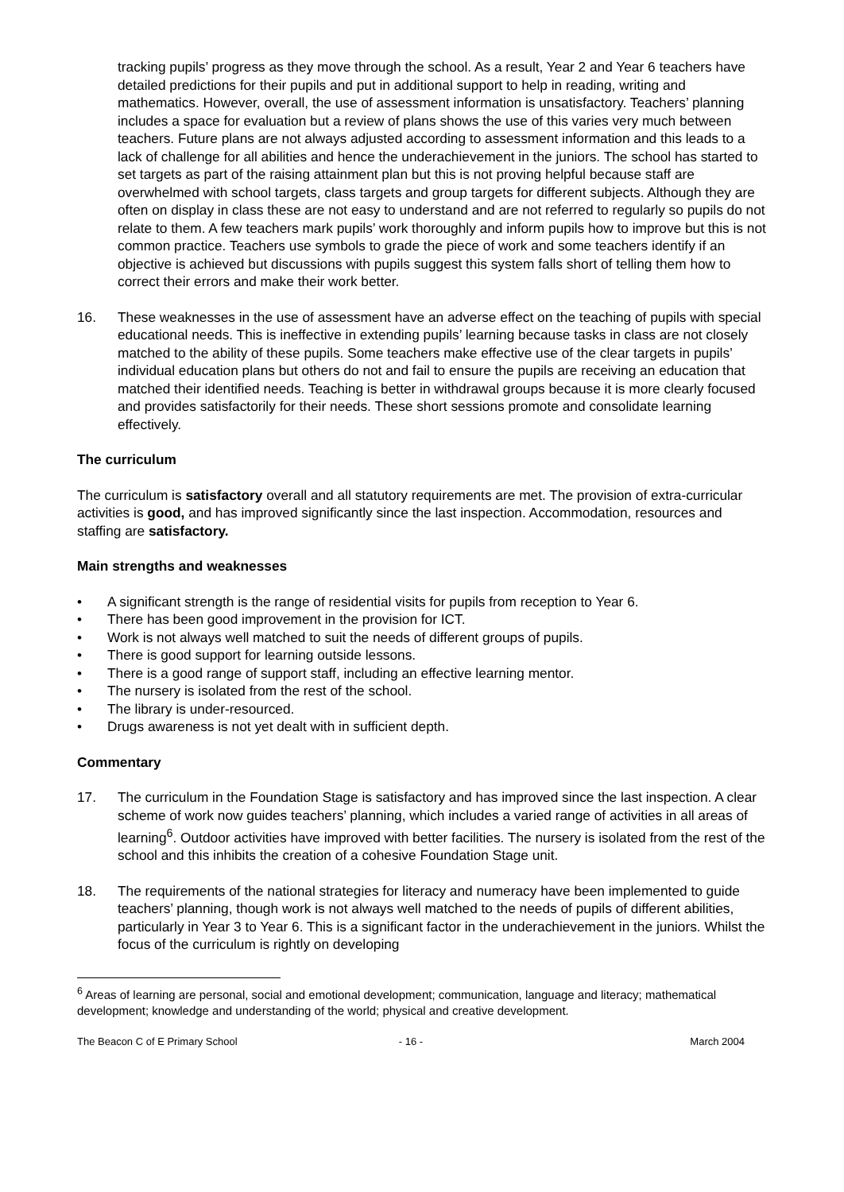tracking pupils’ progress as they move through the school. As a result, Year 2 and Year 6 teachers have detailed predictions for their pupils and put in additional support to help in reading, writing and mathematics. However, overall, the use of assessment information is unsatisfactory. Teachers’ planning includes a space for evaluation but a review of plans shows the use of this varies very much between teachers. Future plans are not always adjusted according to assessment information and this leads to a lack of challenge for all abilities and hence the underachievement in the juniors. The school has started to set targets as part of the raising attainment plan but this is not proving helpful because staff are overwhelmed with school targets, class targets and group targets for different subjects. Although they are often on display in class these are not easy to understand and are not referred to regularly so pupils do not relate to them. A few teachers mark pupils’ work thoroughly and inform pupils how to improve but this is not common practice. Teachers use symbols to grade the piece of work and some teachers identify if an objective is achieved but discussions with pupils suggest this system falls short of telling them how to correct their errors and make their work better.
16. These weaknesses in the use of assessment have an adverse effect on the teaching of pupils with special educational needs. This is ineffective in extending pupils’ learning because tasks in class are not closely matched to the ability of these pupils. Some teachers make effective use of the clear targets in pupils’ individual education plans but others do not and fail to ensure the pupils are receiving an education that matched their identified needs. Teaching is better in withdrawal groups because it is more clearly focused and provides satisfactorily for their needs. These short sessions promote and consolidate learning effectively.
The curriculum
The curriculum is satisfactory overall and all statutory requirements are met. The provision of extra-curricular activities is good, and has improved significantly since the last inspection. Accommodation, resources and staffing are satisfactory.
Main strengths and weaknesses
• A significant strength is the range of residential visits for pupils from reception to Year 6.
• There has been good improvement in the provision for ICT.
• Work is not always well matched to suit the needs of different groups of pupils.
• There is good support for learning outside lessons.
• There is a good range of support staff, including an effective learning mentor.
• The nursery is isolated from the rest of the school.
• The library is under-resourced.
• Drugs awareness is not yet dealt with in sufficient depth.
Commentary
17. The curriculum in the Foundation Stage is satisfactory and has improved since the last inspection. A clear scheme of work now guides teachers’ planning, which includes a varied range of activities in all areas of learning<sup>6</sup>. Outdoor activities have improved with better facilities. The nursery is isolated from the rest of the school and this inhibits the creation of a cohesive Foundation Stage unit.
18. The requirements of the national strategies for literacy and numeracy have been implemented to guide teachers’ planning, though work is not always well matched to the needs of pupils of different abilities, particularly in Year 3 to Year 6. This is a significant factor in the underachievement in the juniors. Whilst the focus of the curriculum is rightly on developing
<sup>6</sup> Areas of learning are personal, social and emotional development; communication, language and literacy; mathematical development; knowledge and understanding of the world; physical and creative development.
The Beacon C of E Primary School
- 16 - March 2004